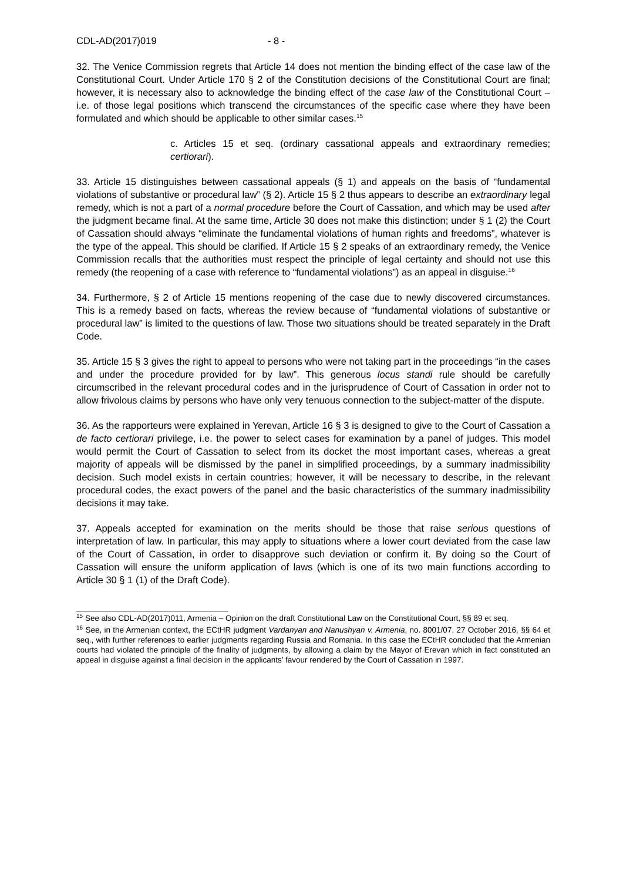CDL-AD(2017)019 - 8 -
32. The Venice Commission regrets that Article 14 does not mention the binding effect of the case law of the Constitutional Court. Under Article 170 § 2 of the Constitution decisions of the Constitutional Court are final; however, it is necessary also to acknowledge the binding effect of the case law of the Constitutional Court – i.e. of those legal positions which transcend the circumstances of the specific case where they have been formulated and which should be applicable to other similar cases.<sup>15</sup>
c. Articles 15 et seq. (ordinary cassational appeals and extraordinary remedies; certiorari).
33. Article 15 distinguishes between cassational appeals (§ 1) and appeals on the basis of “fundamental violations of substantive or procedural law” (§ 2). Article 15 § 2 thus appears to describe an extraordinary legal remedy, which is not a part of a normal procedure before the Court of Cassation, and which may be used after the judgment became final. At the same time, Article 30 does not make this distinction; under § 1 (2) the Court of Cassation should always “eliminate the fundamental violations of human rights and freedoms”, whatever is the type of the appeal. This should be clarified. If Article 15 § 2 speaks of an extraordinary remedy, the Venice Commission recalls that the authorities must respect the principle of legal certainty and should not use this remedy (the reopening of a case with reference to “fundamental violations”) as an appeal in disguise.<sup>16</sup>
34. Furthermore, § 2 of Article 15 mentions reopening of the case due to newly discovered circumstances. This is a remedy based on facts, whereas the review because of “fundamental violations of substantive or procedural law” is limited to the questions of law. Those two situations should be treated separately in the Draft Code.
35. Article 15 § 3 gives the right to appeal to persons who were not taking part in the proceedings “in the cases and under the procedure provided for by law”. This generous locus standi rule should be carefully circumscribed in the relevant procedural codes and in the jurisprudence of Court of Cassation in order not to allow frivolous claims by persons who have only very tenuous connection to the subject-matter of the dispute.
36. As the rapporteurs were explained in Yerevan, Article 16 § 3 is designed to give to the Court of Cassation a de facto certiorari privilege, i.e. the power to select cases for examination by a panel of judges. This model would permit the Court of Cassation to select from its docket the most important cases, whereas a great majority of appeals will be dismissed by the panel in simplified proceedings, by a summary inadmissibility decision. Such model exists in certain countries; however, it will be necessary to describe, in the relevant procedural codes, the exact powers of the panel and the basic characteristics of the summary inadmissibility decisions it may take.
37. Appeals accepted for examination on the merits should be those that raise serious questions of interpretation of law. In particular, this may apply to situations where a lower court deviated from the case law of the Court of Cassation, in order to disapprove such deviation or confirm it. By doing so the Court of Cassation will ensure the uniform application of laws (which is one of its two main functions according to Article 30 § 1 (1) of the Draft Code).
<sup>15</sup> See also CDL-AD(2017)011, Armenia – Opinion on the draft Constitutional Law on the Constitutional Court, §§ 89 et seq.
<sup>16</sup> See, in the Armenian context, the ECtHR judgment Vardanyan and Nanushyan v. Armenia, no. 8001/07, 27 October 2016, §§ 64 et seq., with further references to earlier judgments regarding Russia and Romania. In this case the ECtHR concluded that the Armenian courts had violated the principle of the finality of judgments, by allowing a claim by the Mayor of Erevan which in fact constituted an appeal in disguise against a final decision in the applicants’ favour rendered by the Court of Cassation in 1997.